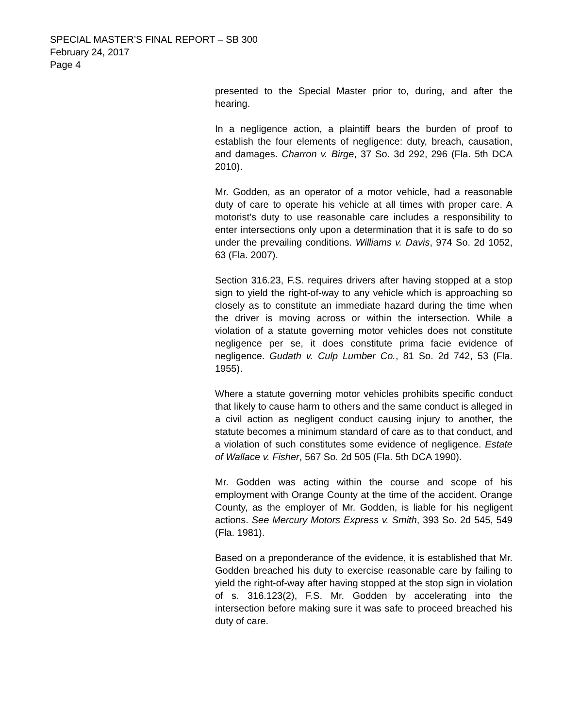SPECIAL MASTER’S FINAL REPORT – SB 300
February 24, 2017
Page 4
presented to the Special Master prior to, during, and after the hearing.
In a negligence action, a plaintiff bears the burden of proof to establish the four elements of negligence: duty, breach, causation, and damages. Charron v. Birge, 37 So. 3d 292, 296 (Fla. 5th DCA 2010).
Mr. Godden, as an operator of a motor vehicle, had a reasonable duty of care to operate his vehicle at all times with proper care. A motorist’s duty to use reasonable care includes a responsibility to enter intersections only upon a determination that it is safe to do so under the prevailing conditions. Williams v. Davis, 974 So. 2d 1052, 63 (Fla. 2007).
Section 316.23, F.S. requires drivers after having stopped at a stop sign to yield the right-of-way to any vehicle which is approaching so closely as to constitute an immediate hazard during the time when the driver is moving across or within the intersection. While a violation of a statute governing motor vehicles does not constitute negligence per se, it does constitute prima facie evidence of negligence. Gudath v. Culp Lumber Co., 81 So. 2d 742, 53 (Fla. 1955).
Where a statute governing motor vehicles prohibits specific conduct that likely to cause harm to others and the same conduct is alleged in a civil action as negligent conduct causing injury to another, the statute becomes a minimum standard of care as to that conduct, and a violation of such constitutes some evidence of negligence. Estate of Wallace v. Fisher, 567 So. 2d 505 (Fla. 5th DCA 1990).
Mr. Godden was acting within the course and scope of his employment with Orange County at the time of the accident. Orange County, as the employer of Mr. Godden, is liable for his negligent actions. See Mercury Motors Express v. Smith, 393 So. 2d 545, 549 (Fla. 1981).
Based on a preponderance of the evidence, it is established that Mr. Godden breached his duty to exercise reasonable care by failing to yield the right-of-way after having stopped at the stop sign in violation of s. 316.123(2), F.S. Mr. Godden by accelerating into the intersection before making sure it was safe to proceed breached his duty of care.